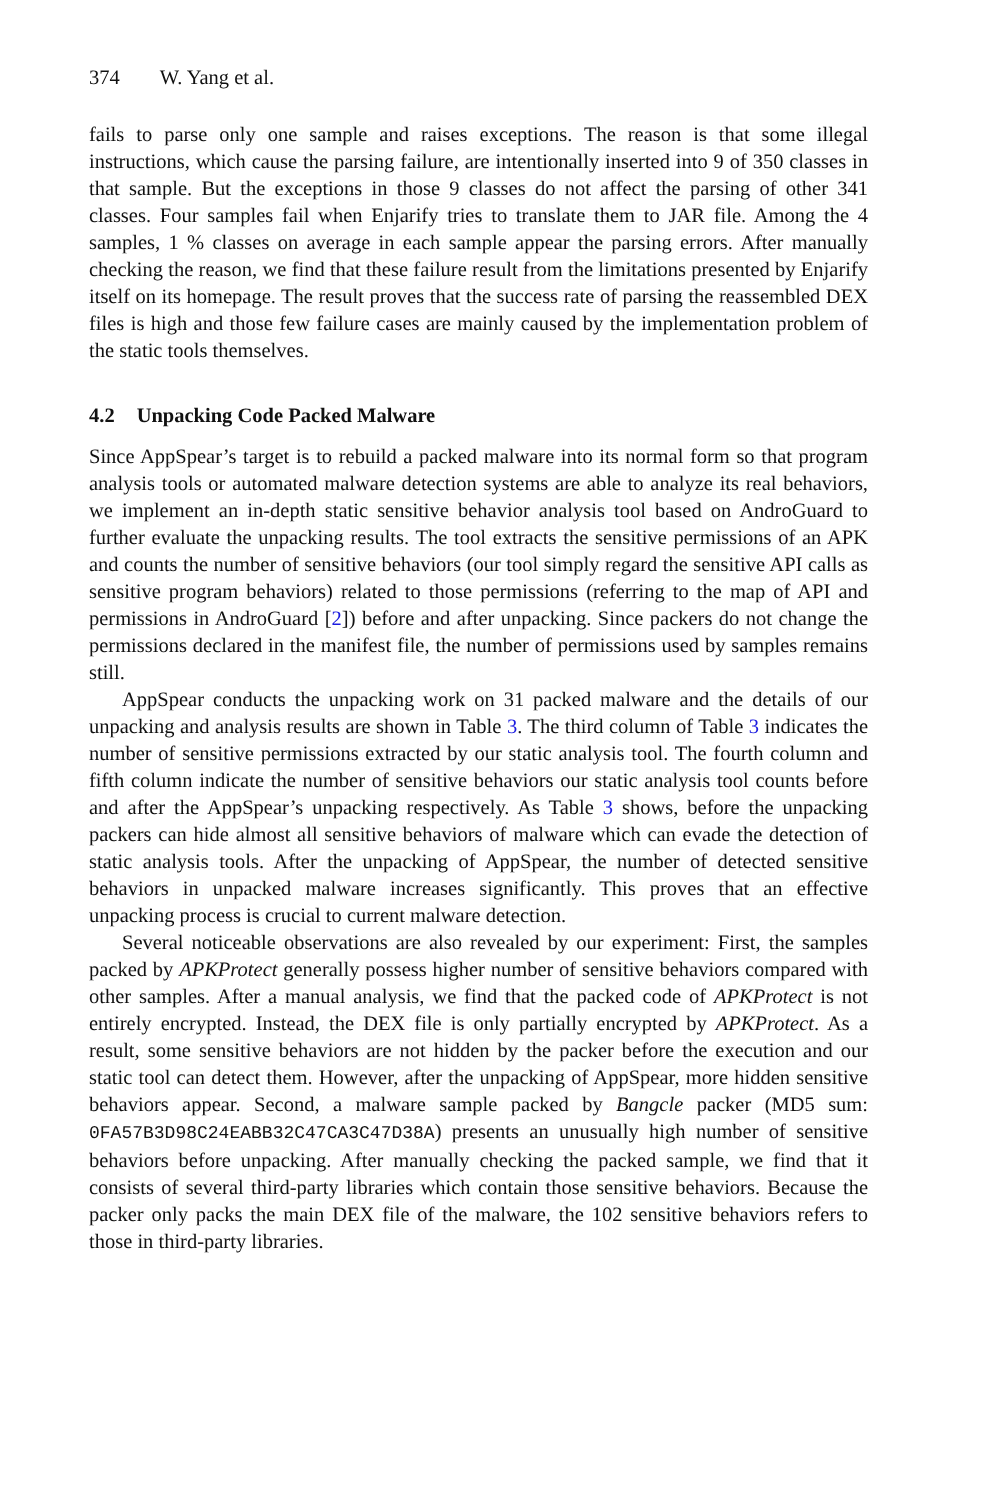374 W. Yang et al.
fails to parse only one sample and raises exceptions. The reason is that some illegal instructions, which cause the parsing failure, are intentionally inserted into 9 of 350 classes in that sample. But the exceptions in those 9 classes do not affect the parsing of other 341 classes. Four samples fail when Enjarify tries to translate them to JAR file. Among the 4 samples, 1 % classes on average in each sample appear the parsing errors. After manually checking the reason, we find that these failure result from the limitations presented by Enjarify itself on its homepage. The result proves that the success rate of parsing the reassembled DEX files is high and those few failure cases are mainly caused by the implementation problem of the static tools themselves.
4.2 Unpacking Code Packed Malware
Since AppSpear’s target is to rebuild a packed malware into its normal form so that program analysis tools or automated malware detection systems are able to analyze its real behaviors, we implement an in-depth static sensitive behavior analysis tool based on AndroGuard to further evaluate the unpacking results. The tool extracts the sensitive permissions of an APK and counts the number of sensitive behaviors (our tool simply regard the sensitive API calls as sensitive program behaviors) related to those permissions (referring to the map of API and permissions in AndroGuard [2]) before and after unpacking. Since packers do not change the permissions declared in the manifest file, the number of permissions used by samples remains still.
AppSpear conducts the unpacking work on 31 packed malware and the details of our unpacking and analysis results are shown in Table 3. The third column of Table 3 indicates the number of sensitive permissions extracted by our static analysis tool. The fourth column and fifth column indicate the number of sensitive behaviors our static analysis tool counts before and after the AppSpear’s unpacking respectively. As Table 3 shows, before the unpacking packers can hide almost all sensitive behaviors of malware which can evade the detection of static analysis tools. After the unpacking of AppSpear, the number of detected sensitive behaviors in unpacked malware increases significantly. This proves that an effective unpacking process is crucial to current malware detection.
Several noticeable observations are also revealed by our experiment: First, the samples packed by APKProtect generally possess higher number of sensitive behaviors compared with other samples. After a manual analysis, we find that the packed code of APKProtect is not entirely encrypted. Instead, the DEX file is only partially encrypted by APKProtect. As a result, some sensitive behaviors are not hidden by the packer before the execution and our static tool can detect them. However, after the unpacking of AppSpear, more hidden sensitive behaviors appear. Second, a malware sample packed by Bangcle packer (MD5 sum: 0FA57B3D98C24EABB32C47CA3C47D38A) presents an unusually high number of sensitive behaviors before unpacking. After manually checking the packed sample, we find that it consists of several third-party libraries which contain those sensitive behaviors. Because the packer only packs the main DEX file of the malware, the 102 sensitive behaviors refers to those in third-party libraries.